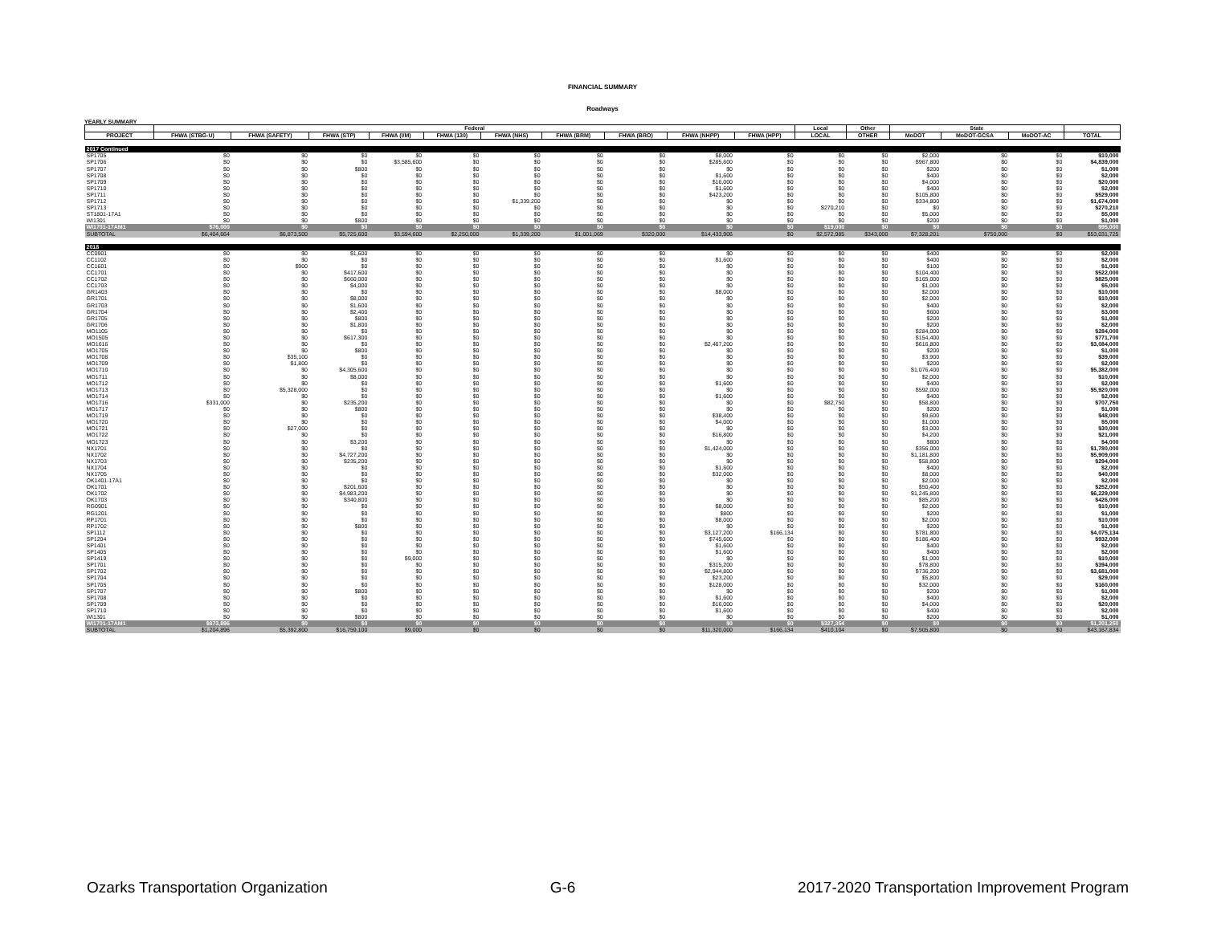FINANCIAL SUMMARY
Roadways
YEARLY SUMMARY
| | Federal | | | | | | | | | | Local | Other | State | | | |
| --- | --- | --- | --- | --- | --- | --- | --- | --- | --- | --- | --- | --- | --- | --- | --- | --- |
| PROJECT | FHWA (STBG-U) | FHWA (SAFETY) | FHWA (STP) | FHWA (I/M) | FHWA (130) | FHWA (NHS) | FHWA (BRM) | FHWA (BRO) | FHWA (NHPP) | FHWA (HPP) | LOCAL | OTHER | MoDOT | MoDOT-GCSA | MoDOT-AC | TOTAL |
| 2017 Continued | | | | | | | | | | | | | | | | |
| SP1705 | $0 | $0 | $0 | $0 | $0 | $0 | $0 | $0 | $8,000 | $0 | $0 | $0 | $2,000 | $0 | $0 | $10,000 |
| SP1706 | $0 | $0 | $0 | $3,585,600 | $0 | $0 | $0 | $0 | $285,600 | $0 | $0 | $0 | $967,800 | $0 | $0 | $4,839,000 |
| SP1707 | $0 | $0 | $800 | $0 | $0 | $0 | $0 | $0 | $0 | $0 | $0 | $0 | $200 | $0 | $0 | $1,000 |
| SP1708 | $0 | $0 | $0 | $0 | $0 | $0 | $0 | $0 | $1,600 | $0 | $0 | $0 | $400 | $0 | $0 | $2,000 |
| SP1709 | $0 | $0 | $0 | $0 | $0 | $0 | $0 | $0 | $16,000 | $0 | $0 | $0 | $4,000 | $0 | $0 | $20,000 |
| SP1710 | $0 | $0 | $0 | $0 | $0 | $0 | $0 | $0 | $1,600 | $0 | $0 | $0 | $400 | $0 | $0 | $2,000 |
| SP1711 | $0 | $0 | $0 | $0 | $0 | $0 | $0 | $0 | $423,200 | $0 | $0 | $0 | $105,800 | $0 | $0 | $529,000 |
| SP1712 | $0 | $0 | $0 | $0 | $0 | $1,339,200 | $0 | $0 | $0 | $0 | $0 | $0 | $334,800 | $0 | $0 | $1,674,000 |
| SP1713 | $0 | $0 | $0 | $0 | $0 | $0 | $0 | $0 | $0 | $0 | $270,210 | $0 | $0 | $0 | $0 | $270,210 |
| ST1801-17A1 | $0 | $0 | $0 | $0 | $0 | $0 | $0 | $0 | $0 | $0 | $0 | $0 | $5,000 | $0 | $0 | $5,000 |
| WI1301 | $0 | $0 | $800 | $0 | $0 | $0 | $0 | $0 | $0 | $0 | $0 | $0 | $200 | $0 | $0 | $1,000 |
| WI1701-17AM1 | $76,000 | $0 | $0 | $0 | $0 | $0 | $0 | $0 | $0 | $0 | $19,000 | $0 | $0 | $0 | $0 | $95,000 |
| SUBTOTAL | $6,404,664 | $6,873,500 | $5,725,600 | $3,594,600 | $2,250,000 | $1,339,200 | $1,001,069 | $320,000 | $14,433,906 | $0 | $2,572,985 | $343,000 | $7,328,201 | $750,000 | $0 | $53,031,725 |
| 2018 | | | | | | | | | | | | | | | | |
| CC0901 | $0 | $0 | $1,600 | $0 | $0 | $0 | $0 | $0 | $0 | $0 | $0 | $0 | $400 | $0 | $0 | $2,000 |
| CC1102 | $0 | $0 | $0 | $0 | $0 | $0 | $0 | $0 | $1,600 | $0 | $0 | $0 | $400 | $0 | $0 | $2,000 |
| CC1601 | $0 | $900 | $0 | $0 | $0 | $0 | $0 | $0 | $0 | $0 | $0 | $0 | $100 | $0 | $0 | $1,000 |
| CC1701 | $0 | $0 | $417,600 | $0 | $0 | $0 | $0 | $0 | $0 | $0 | $0 | $0 | $104,400 | $0 | $0 | $522,000 |
| CC1702 | $0 | $0 | $660,000 | $0 | $0 | $0 | $0 | $0 | $0 | $0 | $0 | $0 | $165,000 | $0 | $0 | $825,000 |
| CC1703 | $0 | $0 | $4,000 | $0 | $0 | $0 | $0 | $0 | $0 | $0 | $0 | $0 | $1,000 | $0 | $0 | $5,000 |
| GR1403 | $0 | $0 | $0 | $0 | $0 | $0 | $0 | $0 | $8,000 | $0 | $0 | $0 | $2,000 | $0 | $0 | $10,000 |
| GR1701 | $0 | $0 | $8,000 | $0 | $0 | $0 | $0 | $0 | $0 | $0 | $0 | $0 | $2,000 | $0 | $0 | $10,000 |
| GR1703 | $0 | $0 | $1,600 | $0 | $0 | $0 | $0 | $0 | $0 | $0 | $0 | $0 | $400 | $0 | $0 | $2,000 |
| GR1704 | $0 | $0 | $2,400 | $0 | $0 | $0 | $0 | $0 | $0 | $0 | $0 | $0 | $600 | $0 | $0 | $3,000 |
| GR1705 | $0 | $0 | $800 | $0 | $0 | $0 | $0 | $0 | $0 | $0 | $0 | $0 | $200 | $0 | $0 | $1,000 |
| GR1706 | $0 | $0 | $1,800 | $0 | $0 | $0 | $0 | $0 | $0 | $0 | $0 | $0 | $200 | $0 | $0 | $2,000 |
| MO1105 | $0 | $0 | $0 | $0 | $0 | $0 | $0 | $0 | $0 | $0 | $0 | $0 | $284,000 | $0 | $0 | $284,000 |
| MO1505 | $0 | $0 | $617,300 | $0 | $0 | $0 | $0 | $0 | $0 | $0 | $0 | $0 | $154,400 | $0 | $0 | $771,700 |
| MO1616 | $0 | $0 | $0 | $0 | $0 | $0 | $0 | $0 | $2,467,200 | $0 | $0 | $0 | $616,800 | $0 | $0 | $3,084,000 |
| MO1705 | $0 | $0 | $800 | $0 | $0 | $0 | $0 | $0 | $0 | $0 | $0 | $0 | $200 | $0 | $0 | $1,000 |
| MO1708 | $0 | $35,100 | $0 | $0 | $0 | $0 | $0 | $0 | $0 | $0 | $0 | $0 | $3,900 | $0 | $0 | $39,000 |
| MO1709 | $0 | $1,800 | $0 | $0 | $0 | $0 | $0 | $0 | $0 | $0 | $0 | $0 | $200 | $0 | $0 | $2,000 |
| MO1710 | $0 | $0 | $4,305,600 | $0 | $0 | $0 | $0 | $0 | $0 | $0 | $0 | $0 | $1,076,400 | $0 | $0 | $5,382,000 |
| MO1711 | $0 | $0 | $8,000 | $0 | $0 | $0 | $0 | $0 | $0 | $0 | $0 | $0 | $2,000 | $0 | $0 | $10,000 |
| MO1712 | $0 | $0 | $0 | $0 | $0 | $0 | $0 | $0 | $1,600 | $0 | $0 | $0 | $400 | $0 | $0 | $2,000 |
| MO1713 | $0 | $5,328,000 | $0 | $0 | $0 | $0 | $0 | $0 | $0 | $0 | $0 | $0 | $592,000 | $0 | $0 | $5,920,000 |
| MO1714 | $0 | $0 | $0 | $0 | $0 | $0 | $0 | $0 | $1,600 | $0 | $0 | $0 | $400 | $0 | $0 | $2,000 |
| MO1716 | $331,000 | $0 | $235,200 | $0 | $0 | $0 | $0 | $0 | $0 | $0 | $82,750 | $0 | $58,800 | $0 | $0 | $707,750 |
| MO1717 | $0 | $0 | $800 | $0 | $0 | $0 | $0 | $0 | $0 | $0 | $0 | $0 | $200 | $0 | $0 | $1,000 |
| MO1719 | $0 | $0 | $0 | $0 | $0 | $0 | $0 | $0 | $38,400 | $0 | $0 | $0 | $9,600 | $0 | $0 | $48,000 |
| MO1720 | $0 | $0 | $0 | $0 | $0 | $0 | $0 | $0 | $4,000 | $0 | $0 | $0 | $1,000 | $0 | $0 | $5,000 |
| MO1721 | $0 | $27,000 | $0 | $0 | $0 | $0 | $0 | $0 | $0 | $0 | $0 | $0 | $3,000 | $0 | $0 | $30,000 |
| MO1722 | $0 | $0 | $0 | $0 | $0 | $0 | $0 | $0 | $16,800 | $0 | $0 | $0 | $4,200 | $0 | $0 | $21,000 |
| MO1723 | $0 | $0 | $3,200 | $0 | $0 | $0 | $0 | $0 | $0 | $0 | $0 | $0 | $800 | $0 | $0 | $4,000 |
| NX1701 | $0 | $0 | $0 | $0 | $0 | $0 | $0 | $0 | $1,424,000 | $0 | $0 | $0 | $356,000 | $0 | $0 | $1,780,000 |
| NX1702 | $0 | $0 | $4,727,200 | $0 | $0 | $0 | $0 | $0 | $0 | $0 | $0 | $0 | $1,181,800 | $0 | $0 | $5,909,000 |
| NX1703 | $0 | $0 | $235,200 | $0 | $0 | $0 | $0 | $0 | $0 | $0 | $0 | $0 | $58,800 | $0 | $0 | $294,000 |
| NX1704 | $0 | $0 | $0 | $0 | $0 | $0 | $0 | $0 | $1,600 | $0 | $0 | $0 | $400 | $0 | $0 | $2,000 |
| NX1705 | $0 | $0 | $0 | $0 | $0 | $0 | $0 | $0 | $32,000 | $0 | $0 | $0 | $8,000 | $0 | $0 | $40,000 |
| OK1401-17A1 | $0 | $0 | $0 | $0 | $0 | $0 | $0 | $0 | $0 | $0 | $0 | $0 | $2,000 | $0 | $0 | $2,000 |
| OK1701 | $0 | $0 | $201,600 | $0 | $0 | $0 | $0 | $0 | $0 | $0 | $0 | $0 | $50,400 | $0 | $0 | $252,000 |
| OK1702 | $0 | $0 | $4,983,200 | $0 | $0 | $0 | $0 | $0 | $0 | $0 | $0 | $0 | $1,245,800 | $0 | $0 | $6,229,000 |
| OK1703 | $0 | $0 | $340,800 | $0 | $0 | $0 | $0 | $0 | $0 | $0 | $0 | $0 | $85,200 | $0 | $0 | $426,000 |
| RG0901 | $0 | $0 | $0 | $0 | $0 | $0 | $0 | $0 | $8,000 | $0 | $0 | $0 | $2,000 | $0 | $0 | $10,000 |
| RG1201 | $0 | $0 | $0 | $0 | $0 | $0 | $0 | $0 | $800 | $0 | $0 | $0 | $200 | $0 | $0 | $1,000 |
| RP1701 | $0 | $0 | $0 | $0 | $0 | $0 | $0 | $0 | $8,000 | $0 | $0 | $0 | $2,000 | $0 | $0 | $10,000 |
| RP1702 | $0 | $0 | $800 | $0 | $0 | $0 | $0 | $0 | $0 | $0 | $0 | $0 | $200 | $0 | $0 | $1,000 |
| SP1112 | $0 | $0 | $0 | $0 | $0 | $0 | $0 | $0 | $3,127,200 | $166,134 | $0 | $0 | $781,800 | $0 | $0 | $4,075,134 |
| SP1204 | $0 | $0 | $0 | $0 | $0 | $0 | $0 | $0 | $745,600 | $0 | $0 | $0 | $186,400 | $0 | $0 | $932,000 |
| SP1401 | $0 | $0 | $0 | $0 | $0 | $0 | $0 | $0 | $1,600 | $0 | $0 | $0 | $400 | $0 | $0 | $2,000 |
| SP1405 | $0 | $0 | $0 | $0 | $0 | $0 | $0 | $0 | $1,600 | $0 | $0 | $0 | $400 | $0 | $0 | $2,000 |
| SP1419 | $0 | $0 | $0 | $9,000 | $0 | $0 | $0 | $0 | $0 | $0 | $0 | $0 | $1,000 | $0 | $0 | $10,000 |
| SP1701 | $0 | $0 | $0 | $0 | $0 | $0 | $0 | $0 | $315,200 | $0 | $0 | $0 | $78,800 | $0 | $0 | $394,000 |
| SP1702 | $0 | $0 | $0 | $0 | $0 | $0 | $0 | $0 | $2,944,800 | $0 | $0 | $0 | $736,200 | $0 | $0 | $3,681,000 |
| SP1704 | $0 | $0 | $0 | $0 | $0 | $0 | $0 | $0 | $23,200 | $0 | $0 | $0 | $5,800 | $0 | $0 | $29,000 |
| SP1705 | $0 | $0 | $0 | $0 | $0 | $0 | $0 | $0 | $128,000 | $0 | $0 | $0 | $32,000 | $0 | $0 | $160,000 |
| SP1707 | $0 | $0 | $800 | $0 | $0 | $0 | $0 | $0 | $0 | $0 | $0 | $0 | $200 | $0 | $0 | $1,000 |
| SP1708 | $0 | $0 | $0 | $0 | $0 | $0 | $0 | $0 | $1,600 | $0 | $0 | $0 | $400 | $0 | $0 | $2,000 |
| SP1709 | $0 | $0 | $0 | $0 | $0 | $0 | $0 | $0 | $16,000 | $0 | $0 | $0 | $4,000 | $0 | $0 | $20,000 |
| SP1710 | $0 | $0 | $0 | $0 | $0 | $0 | $0 | $0 | $1,600 | $0 | $0 | $0 | $400 | $0 | $0 | $2,000 |
| WI1301 | $0 | $0 | $800 | $0 | $0 | $0 | $0 | $0 | $0 | $0 | $0 | $0 | $200 | $0 | $0 | $1,000 |
| WI1701-17AM1 | $873,896 | $0 | $0 | $0 | $0 | $0 | $0 | $0 | $0 | $0 | $327,354 | $0 | $0 | $0 | $0 | $1,201,250 |
| SUBTOTAL | $1,204,896 | $5,392,800 | $16,759,100 | $9,000 | $0 | $0 | $0 | $0 | $11,320,000 | $166,134 | $410,104 | $0 | $7,905,800 | $0 | $0 | $43,167,834 |
Ozarks Transportation Organization G-6 2017-2020 Transportation Improvement Program